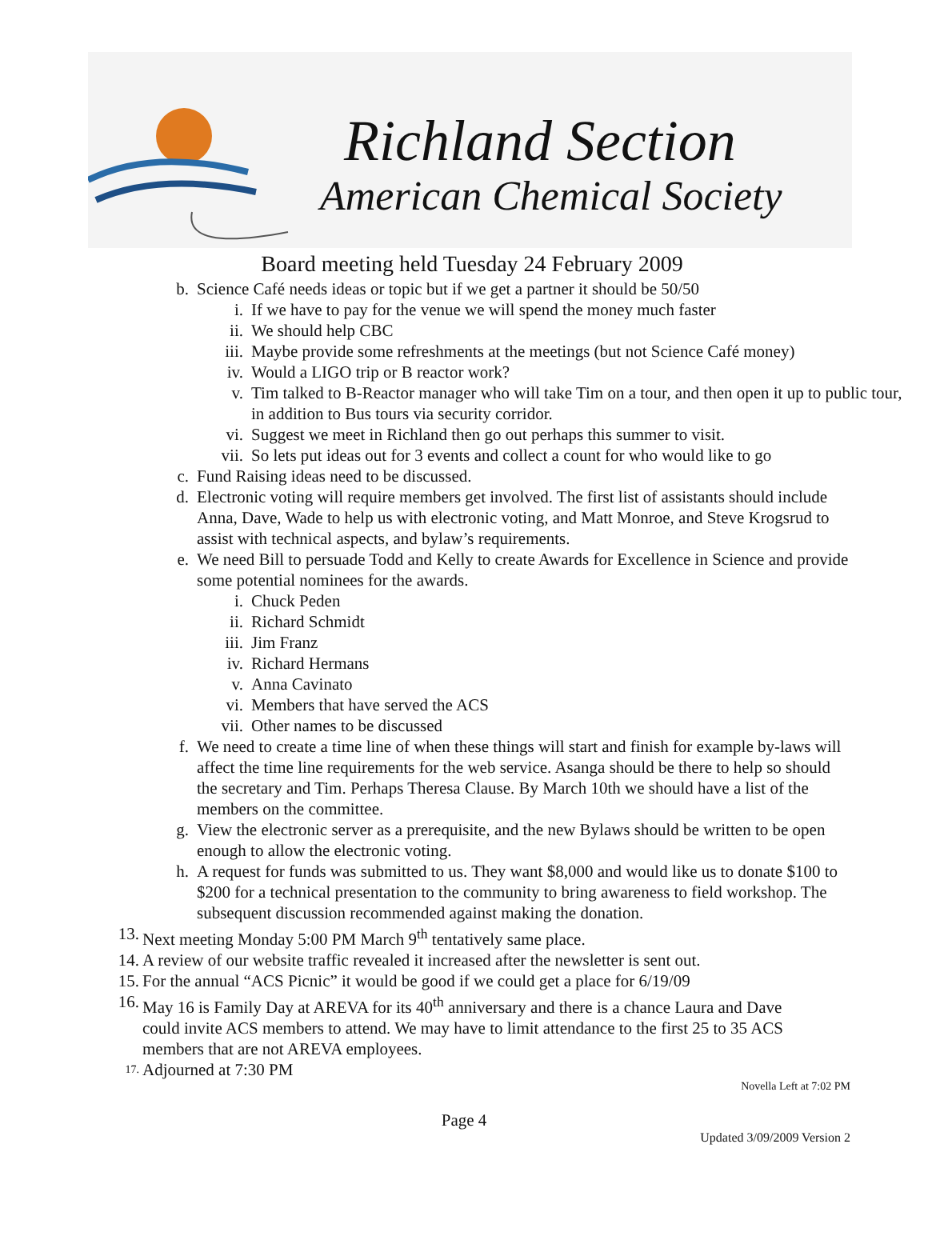Richland Section
American Chemical Society
Board meeting held Tuesday 24 February 2009
b. Science Café needs ideas or topic but if we get a partner it should be 50/50
i. If we have to pay for the venue we will spend the money much faster
ii. We should help CBC
iii.
Maybe provide some refreshments at the meetings (but not Science Café money)
iv. Would a LIGO trip or B reactor work?
v. Tim talked to B-Reactor manager who will take Tim on a tour, and then open it up to public tour, in addition to Bus tours via security corridor.
vi. Suggest we meet in Richland then go out perhaps this summer to visit.
vii.
So lets put ideas out for 3 events and collect a count for who would like to go
c. Fund Raising ideas need to be discussed.
d. Electronic voting will require members get involved. The first list of assistants should include Anna, Dave, Wade to help us with electronic voting, and Matt Monroe, and Steve Krogsrud to assist with technical aspects, and bylaw’s requirements.
e. We need Bill to persuade Todd and Kelly to create Awards for Excellence in Science and provide some potential nominees for the awards.
i. Chuck Peden
ii. Richard Schmidt
iii.
Jim Franz
iv. Richard Hermans
v. Anna Cavinato
vi. Members that have served the ACS
vii.
Other names to be discussed
f. We need to create a time line of when these things will start and finish for example by-laws will affect the time line requirements for the web service. Asanga should be there to help so should the secretary and Tim. Perhaps Theresa Clause. By March 10th we should have a list of the members on the committee.
g. View the electronic server as a prerequisite, and the new Bylaws should be written to be open enough to allow the electronic voting.
h. A request for funds was submitted to us. They want $8,000 and would like us to donate $100 to $200 for a technical presentation to the community to bring awareness to field workshop. The subsequent discussion recommended against making the donation.
13.
Next meeting Monday 5:00 PM March 9<sup>th</sup> tentatively same place.
14.
A review of our website traffic revealed it increased after the newsletter is sent out.
15.
For the annual “ACS Picnic” it would be good if we could get a place for 6/19/09
16.
May 16 is Family Day at AREVA for its 40<sup>th</sup> anniversary and there is a chance Laura and Dave could invite ACS members to attend. We may have to limit attendance to the first 25 to 35 ACS members that are not AREVA employees.
17.
Adjourned at 7:30 PM
Novella Left at 7:02 PM
Page 4
Updated 3/09/2009 Version 2